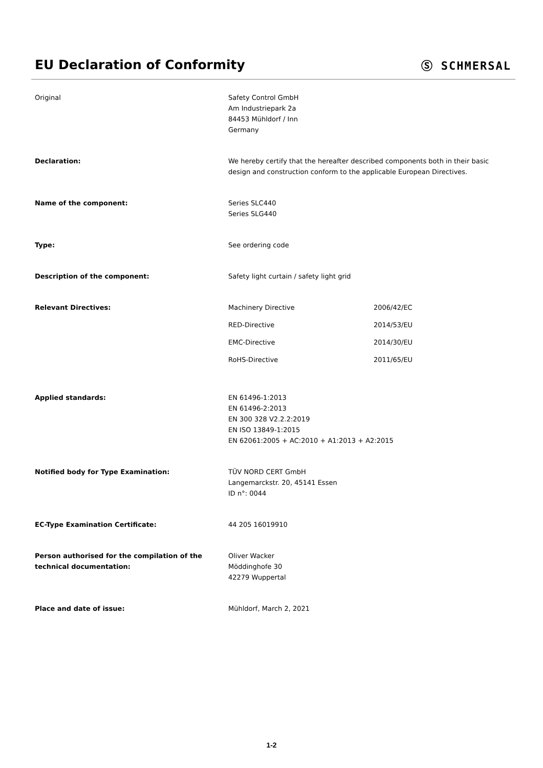EU Declaration of Conformity Ⓢ SCHMERSAL
Original Safety Control GmbH
Am Industriepark 2a
84453 Mühldorf / Inn
Germany
Declaration: We hereby certify that the hereafter described components both in their basic design and construction conform to the applicable European Directives.
Name of the component: Series SLC440
Series SLG440
Type: See ordering code
Description of the component: Safety light curtain / safety light grid
Relevant Directives: Machinery Directive 2006/42/EC
RED-Directive 2014/53/EU
EMC-Directive 2014/30/EU
RoHS-Directive 2011/65/EU
Applied standards: EN 61496-1:2013
EN 61496-2:2013
EN 300 328 V2.2.2:2019
EN ISO 13849-1:2015
EN 62061:2005 + AC:2010 + A1:2013 + A2:2015
Notified body for Type Examination: TÜV NORD CERT GmbH
Langemarckstr. 20, 45141 Essen
ID n°: 0044
EC-Type Examination Certificate: 44 205 16019910
Person authorised for the compilation of the technical documentation:
Oliver Wacker
Möddinghofe 30
42279 Wuppertal
Place and date of issue: Mühldorf, March 2, 2021
1-2